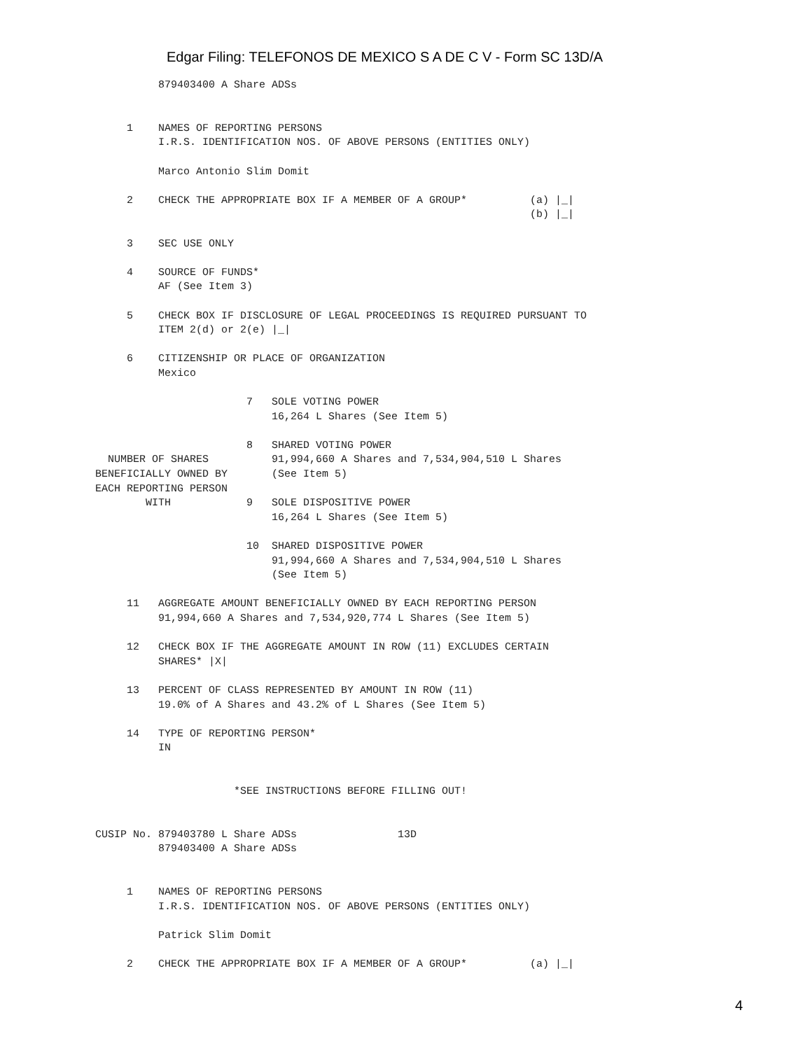Edgar Filing: TELEFONOS DE MEXICO S A DE C V - Form SC 13D/A
          879403400 A Share ADSs


     1    NAMES OF REPORTING PERSONS
          I.R.S. IDENTIFICATION NOS. OF ABOVE PERSONS (ENTITIES ONLY)

          Marco Antonio Slim Domit

     2    CHECK THE APPROPRIATE BOX IF A MEMBER OF A GROUP*          (a) |_|
                                                                     (b) |_|

     3    SEC USE ONLY

     4    SOURCE OF FUNDS*
          AF (See Item 3)

     5    CHECK BOX IF DISCLOSURE OF LEGAL PROCEEDINGS IS REQUIRED PURSUANT TO
          ITEM 2(d) or 2(e) |_|

     6    CITIZENSHIP OR PLACE OF ORGANIZATION
          Mexico

                        7   SOLE VOTING POWER
                            16,264 L Shares (See Item 5)

                        8   SHARED VOTING POWER
  NUMBER OF SHARES          91,994,660 A Shares and 7,534,904,510 L Shares
BENEFICIALLY OWNED BY       (See Item 5)
EACH REPORTING PERSON
        WITH            9   SOLE DISPOSITIVE POWER
                            16,264 L Shares (See Item 5)

                        10  SHARED DISPOSITIVE POWER
                            91,994,660 A Shares and 7,534,904,510 L Shares
                            (See Item 5)

     11   AGGREGATE AMOUNT BENEFICIALLY OWNED BY EACH REPORTING PERSON
          91,994,660 A Shares and 7,534,920,774 L Shares (See Item 5)

     12   CHECK BOX IF THE AGGREGATE AMOUNT IN ROW (11) EXCLUDES CERTAIN
          SHARES* |X|

     13   PERCENT OF CLASS REPRESENTED BY AMOUNT IN ROW (11)
          19.0% of A Shares and 43.2% of L Shares (See Item 5)

     14   TYPE OF REPORTING PERSON*
          IN


                      *SEE INSTRUCTIONS BEFORE FILLING OUT!


CUSIP No. 879403780 L Share ADSs                13D
          879403400 A Share ADSs


     1    NAMES OF REPORTING PERSONS
          I.R.S. IDENTIFICATION NOS. OF ABOVE PERSONS (ENTITIES ONLY)

          Patrick Slim Domit

     2    CHECK THE APPROPRIATE BOX IF A MEMBER OF A GROUP*          (a) |_|
4